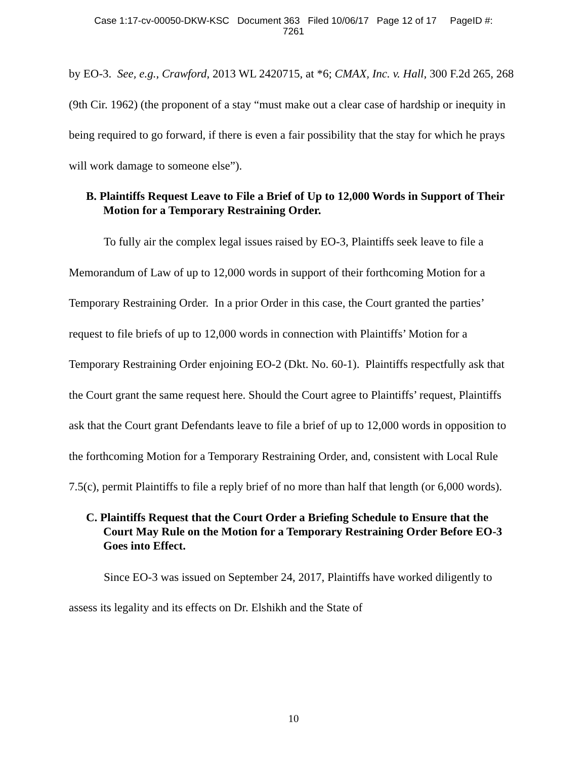Case 1:17-cv-00050-DKW-KSC Document 363 Filed 10/06/17 Page 12 of 17 PageID #:
7261
by EO-3. See, e.g., Crawford, 2013 WL 2420715, at *6; CMAX, Inc. v. Hall, 300 F.2d 265, 268 (9th Cir. 1962) (the proponent of a stay “must make out a clear case of hardship or inequity in being required to go forward, if there is even a fair possibility that the stay for which he prays will work damage to someone else”).
B. Plaintiffs Request Leave to File a Brief of Up to 12,000 Words in Support of Their Motion for a Temporary Restraining Order.
To fully air the complex legal issues raised by EO-3, Plaintiffs seek leave to file a Memorandum of Law of up to 12,000 words in support of their forthcoming Motion for a Temporary Restraining Order. In a prior Order in this case, the Court granted the parties’ request to file briefs of up to 12,000 words in connection with Plaintiffs’ Motion for a Temporary Restraining Order enjoining EO-2 (Dkt. No. 60-1). Plaintiffs respectfully ask that the Court grant the same request here. Should the Court agree to Plaintiffs’ request, Plaintiffs ask that the Court grant Defendants leave to file a brief of up to 12,000 words in opposition to the forthcoming Motion for a Temporary Restraining Order, and, consistent with Local Rule 7.5(c), permit Plaintiffs to file a reply brief of no more than half that length (or 6,000 words).
C. Plaintiffs Request that the Court Order a Briefing Schedule to Ensure that the Court May Rule on the Motion for a Temporary Restraining Order Before EO-3 Goes into Effect.
Since EO-3 was issued on September 24, 2017, Plaintiffs have worked diligently to assess its legality and its effects on Dr. Elshikh and the State of
10